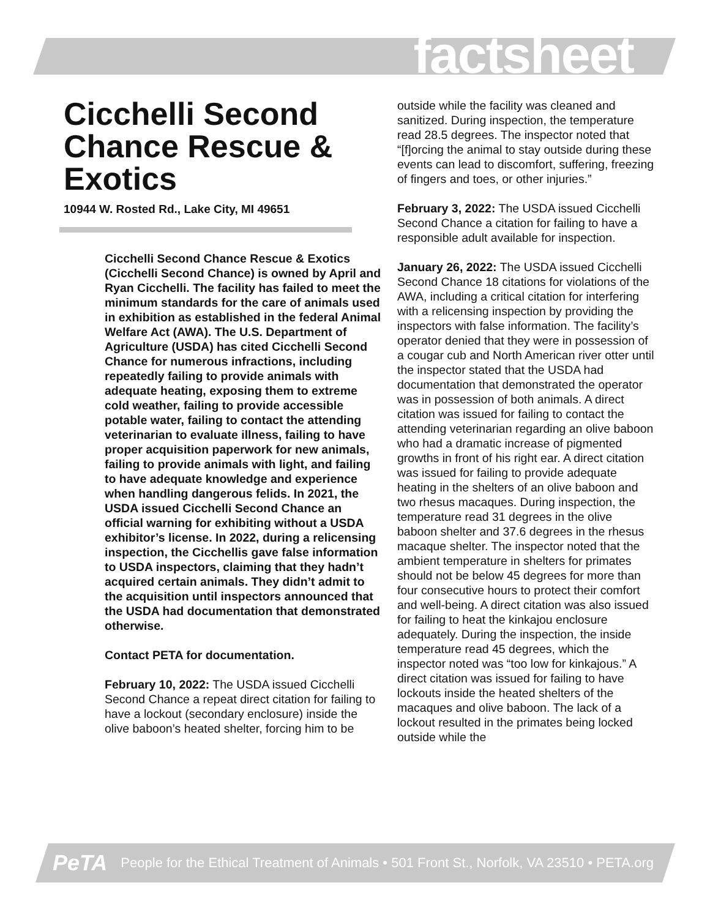factsheet
Cicchelli Second Chance Rescue & Exotics
10944 W. Rosted Rd., Lake City, MI 49651
Cicchelli Second Chance Rescue & Exotics (Cicchelli Second Chance) is owned by April and Ryan Cicchelli. The facility has failed to meet the minimum standards for the care of animals used in exhibition as established in the federal Animal Welfare Act (AWA). The U.S. Department of Agriculture (USDA) has cited Cicchelli Second Chance for numerous infractions, including repeatedly failing to provide animals with adequate heating, exposing them to extreme cold weather, failing to provide accessible potable water, failing to contact the attending veterinarian to evaluate illness, failing to have proper acquisition paperwork for new animals, failing to provide animals with light, and failing to have adequate knowledge and experience when handling dangerous felids. In 2021, the USDA issued Cicchelli Second Chance an official warning for exhibiting without a USDA exhibitor’s license. In 2022, during a relicensing inspection, the Cicchellis gave false information to USDA inspectors, claiming that they hadn’t acquired certain animals. They didn’t admit to the acquisition until inspectors announced that the USDA had documentation that demonstrated otherwise.
Contact PETA for documentation.
February 10, 2022: The USDA issued Cicchelli Second Chance a repeat direct citation for failing to have a lockout (secondary enclosure) inside the olive baboon’s heated shelter, forcing him to be
outside while the facility was cleaned and sanitized. During inspection, the temperature read 28.5 degrees. The inspector noted that “[f]orcing the animal to stay outside during these events can lead to discomfort, suffering, freezing of fingers and toes, or other injuries.”
February 3, 2022: The USDA issued Cicchelli Second Chance a citation for failing to have a responsible adult available for inspection.
January 26, 2022: The USDA issued Cicchelli Second Chance 18 citations for violations of the AWA, including a critical citation for interfering with a relicensing inspection by providing the inspectors with false information. The facility’s operator denied that they were in possession of a cougar cub and North American river otter until the inspector stated that the USDA had documentation that demonstrated the operator was in possession of both animals. A direct citation was issued for failing to contact the attending veterinarian regarding an olive baboon who had a dramatic increase of pigmented growths in front of his right ear. A direct citation was issued for failing to provide adequate heating in the shelters of an olive baboon and two rhesus macaques. During inspection, the temperature read 31 degrees in the olive baboon shelter and 37.6 degrees in the rhesus macaque shelter. The inspector noted that the ambient temperature in shelters for primates should not be below 45 degrees for more than four consecutive hours to protect their comfort and well-being. A direct citation was also issued for failing to heat the kinkajou enclosure adequately. During the inspection, the inside temperature read 45 degrees, which the inspector noted was “too low for kinkajous.” A direct citation was issued for failing to have lockouts inside the heated shelters of the macaques and olive baboon. The lack of a lockout resulted in the primates being locked outside while the
PeTA People for the Ethical Treatment of Animals • 501 Front St., Norfolk, VA 23510 • PETA.org